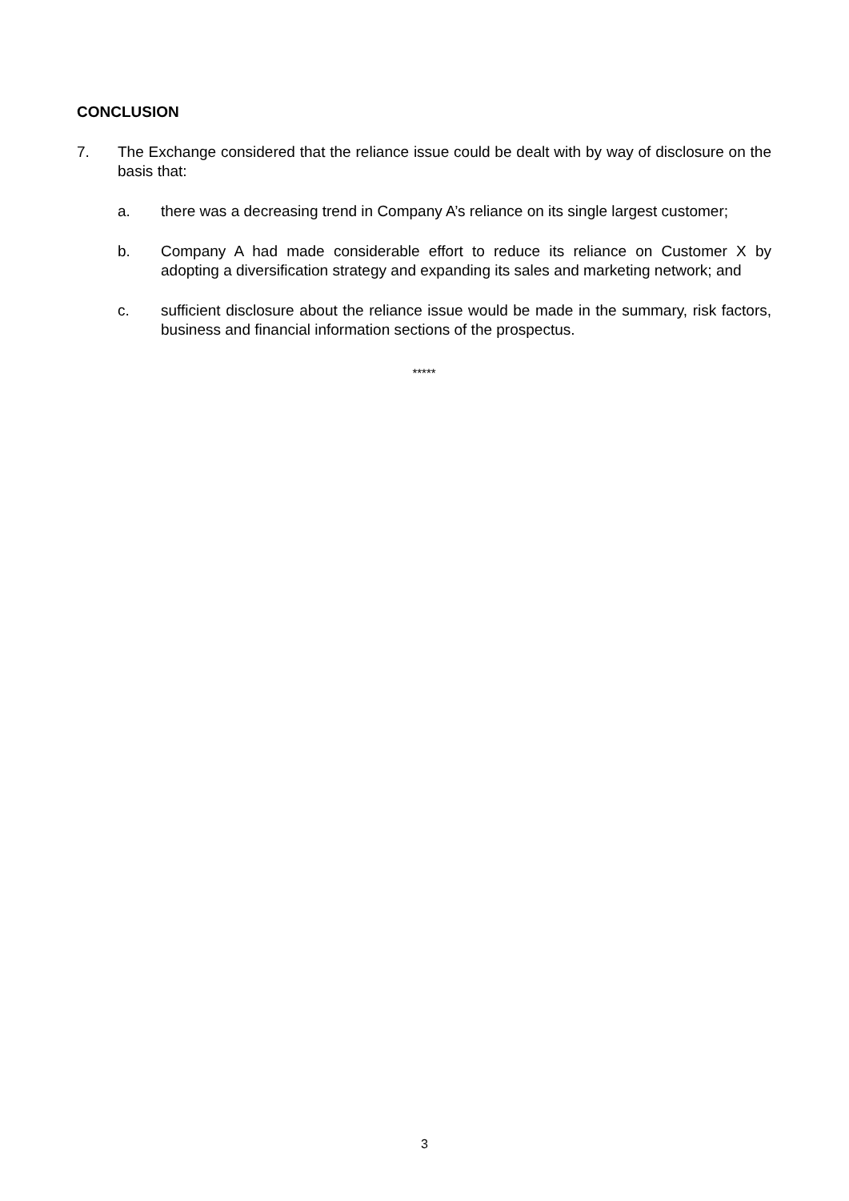CONCLUSION
7. The Exchange considered that the reliance issue could be dealt with by way of disclosure on the basis that:
a. there was a decreasing trend in Company A’s reliance on its single largest customer;
b. Company A had made considerable effort to reduce its reliance on Customer X by adopting a diversification strategy and expanding its sales and marketing network; and
c. sufficient disclosure about the reliance issue would be made in the summary, risk factors, business and financial information sections of the prospectus.
*****
3